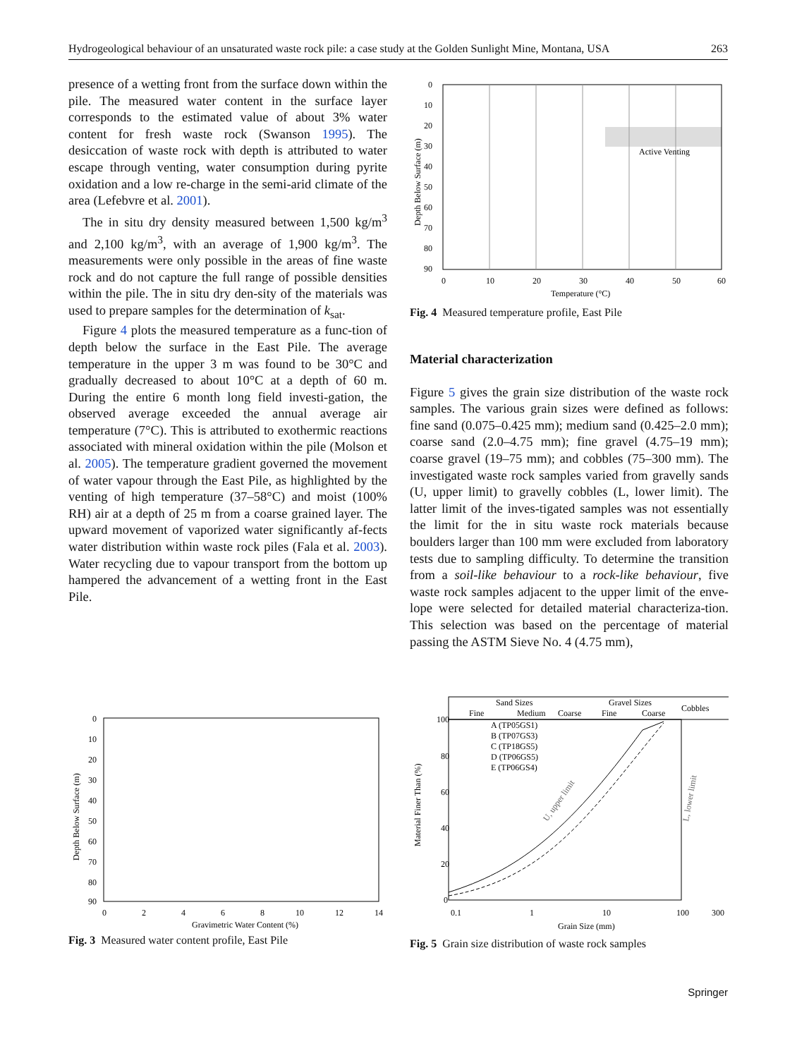Hydrogeological behaviour of an unsaturated waste rock pile: a case study at the Golden Sunlight Mine, Montana, USA 263
presence of a wetting front from the surface down within the pile. The measured water content in the surface layer corresponds to the estimated value of about 3% water content for fresh waste rock (Swanson 1995). The desiccation of waste rock with depth is attributed to water escape through venting, water consumption during pyrite oxidation and a low re-charge in the semi-arid climate of the area (Lefebvre et al. 2001).
The in situ dry density measured between 1,500 kg/m<sup>3</sup> and 2,100 kg/m<sup>3</sup>, with an average of 1,900 kg/m<sup>3</sup>. The measurements were only possible in the areas of fine waste rock and do not capture the full range of possible densities within the pile. The in situ dry den-sity of the materials was used to prepare samples for the determination of k<sub>sat</sub>.
Figure 4 plots the measured temperature as a func-tion of depth below the surface in the East Pile. The average temperature in the upper 3 m was found to be 30°C and gradually decreased to about 10°C at a depth of 60 m. During the entire 6 month long field investi-gation, the observed average exceeded the annual average air temperature (7°C). This is attributed to exothermic reactions associated with mineral oxidation within the pile (Molson et al. 2005). The temperature gradient governed the movement of water vapour through the East Pile, as highlighted by the venting of high temperature (37–58°C) and moist (100% RH) air at a depth of 25 m from a coarse grained layer. The upward movement of vaporized water significantly af-fects water distribution within waste rock piles (Fala et al. 2003). Water recycling due to vapour transport from the bottom up hampered the advancement of a wetting front in the East Pile.
Active Venting
Temperature (°C)
Depth Below Surface (m)
0
10
20
30
40
50
60
70
80
90
0
10
20
30
40
50
60
Fig. 4 Measured temperature profile, East Pile
Material characterization
Figure 5 gives the grain size distribution of the waste rock samples. The various grain sizes were defined as follows: fine sand (0.075–0.425 mm); medium sand (0.425–2.0 mm); coarse sand (2.0–4.75 mm); fine gravel (4.75–19 mm); coarse gravel (19–75 mm); and cobbles (75–300 mm). The investigated waste rock samples varied from gravelly sands (U, upper limit) to gravelly cobbles (L, lower limit). The latter limit of the inves-tigated samples was not essentially the limit for the in situ waste rock materials because boulders larger than 100 mm were excluded from laboratory tests due to sampling difficulty. To determine the transition from a soil-like behaviour to a rock-like behaviour, five waste rock samples adjacent to the upper limit of the enve-lope were selected for detailed material characteriza-tion. This selection was based on the percentage of material passing the ASTM Sieve No. 4 (4.75 mm),
Gravimetric Water Content (%)
Depth Below Surface (m)
0
10
20
30
40
50
60
70
80
90
0
2
4
6
8
10
12
14
Fig. 3 Measured water content profile, East Pile
Sand Sizes
Gravel Sizes
Cobbles
Fine
Medium
Coarse
Fine
Coarse
A (TP05GS1)
B (TP07GS3)
C (TP18GS5)
D (TP06GS5)
E (TP06GS4)
U, upper limit
L, lower limit
Material Finer Than (%)
100
80
60
40
20
0
0.1
1
10
100
300
Grain Size (mm)
Fig. 5 Grain size distribution of waste rock samples
Springer